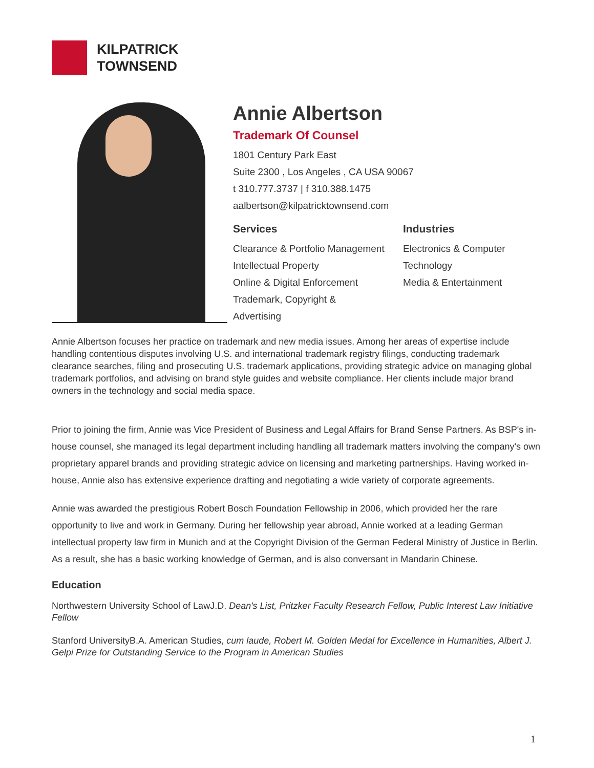KILPATRICK
TOWNSEND
Annie Albertson
Trademark Of Counsel
1801 Century Park East
Suite 2300 , Los Angeles , CA USA 90067
t 310.777.3737 | f 310.388.1475
aalbertson@kilpatricktownsend.com
Services
Clearance & Portfolio Management
Intellectual Property
Online & Digital Enforcement
Trademark, Copyright &
Advertising
Industries
Electronics & Computer
Technology
Media & Entertainment
Annie Albertson focuses her practice on trademark and new media issues. Among her areas of expertise include handling contentious disputes involving U.S. and international trademark registry filings, conducting trademark clearance searches, filing and prosecuting U.S. trademark applications, providing strategic advice on managing global trademark portfolios, and advising on brand style guides and website compliance. Her clients include major brand owners in the technology and social media space.
Prior to joining the firm, Annie was Vice President of Business and Legal Affairs for Brand Sense Partners. As BSP's in-house counsel, she managed its legal department including handling all trademark matters involving the company's own proprietary apparel brands and providing strategic advice on licensing and marketing partnerships. Having worked in-house, Annie also has extensive experience drafting and negotiating a wide variety of corporate agreements.
Annie was awarded the prestigious Robert Bosch Foundation Fellowship in 2006, which provided her the rare opportunity to live and work in Germany. During her fellowship year abroad, Annie worked at a leading German intellectual property law firm in Munich and at the Copyright Division of the German Federal Ministry of Justice in Berlin. As a result, she has a basic working knowledge of German, and is also conversant in Mandarin Chinese.
Education
Northwestern University School of LawJ.D. Dean's List, Pritzker Faculty Research Fellow, Public Interest Law Initiative Fellow
Stanford UniversityB.A. American Studies, cum laude, Robert M. Golden Medal for Excellence in Humanities, Albert J. Gelpi Prize for Outstanding Service to the Program in American Studies
1